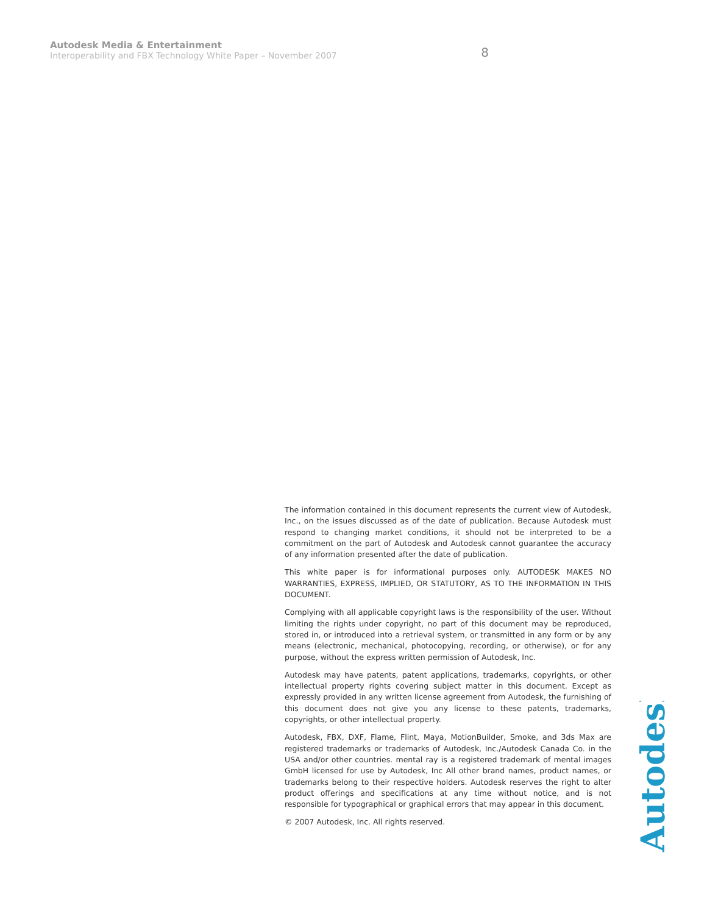Autodesk Media & Entertainment
Interoperability and FBX Technology White Paper – November 2007
8
The information contained in this document represents the current view of Autodesk, Inc., on the issues discussed as of the date of publication. Because Autodesk must respond to changing market conditions, it should not be interpreted to be a commitment on the part of Autodesk and Autodesk cannot guarantee the accuracy of any information presented after the date of publication.
This white paper is for informational purposes only. AUTODESK MAKES NO WARRANTIES, EXPRESS, IMPLIED, OR STATUTORY, AS TO THE INFORMATION IN THIS DOCUMENT.
Complying with all applicable copyright laws is the responsibility of the user. Without limiting the rights under copyright, no part of this document may be reproduced, stored in, or introduced into a retrieval system, or transmitted in any form or by any means (electronic, mechanical, photocopying, recording, or otherwise), or for any purpose, without the express written permission of Autodesk, Inc.
Autodesk may have patents, patent applications, trademarks, copyrights, or other intellectual property rights covering subject matter in this document. Except as expressly provided in any written license agreement from Autodesk, the furnishing of this document does not give you any license to these patents, trademarks, copyrights, or other intellectual property.
Autodesk, FBX, DXF, Flame, Flint, Maya, MotionBuilder, Smoke, and 3ds Max are registered trademarks or trademarks of Autodesk, Inc./Autodesk Canada Co. in the USA and/or other countries. mental ray is a registered trademark of mental images GmbH licensed for use by Autodesk, Inc All other brand names, product names, or trademarks belong to their respective holders. Autodesk reserves the right to alter product offerings and specifications at any time without notice, and is not responsible for typographical or graphical errors that may appear in this document.
© 2007 Autodesk, Inc. All rights reserved.
Autodesk